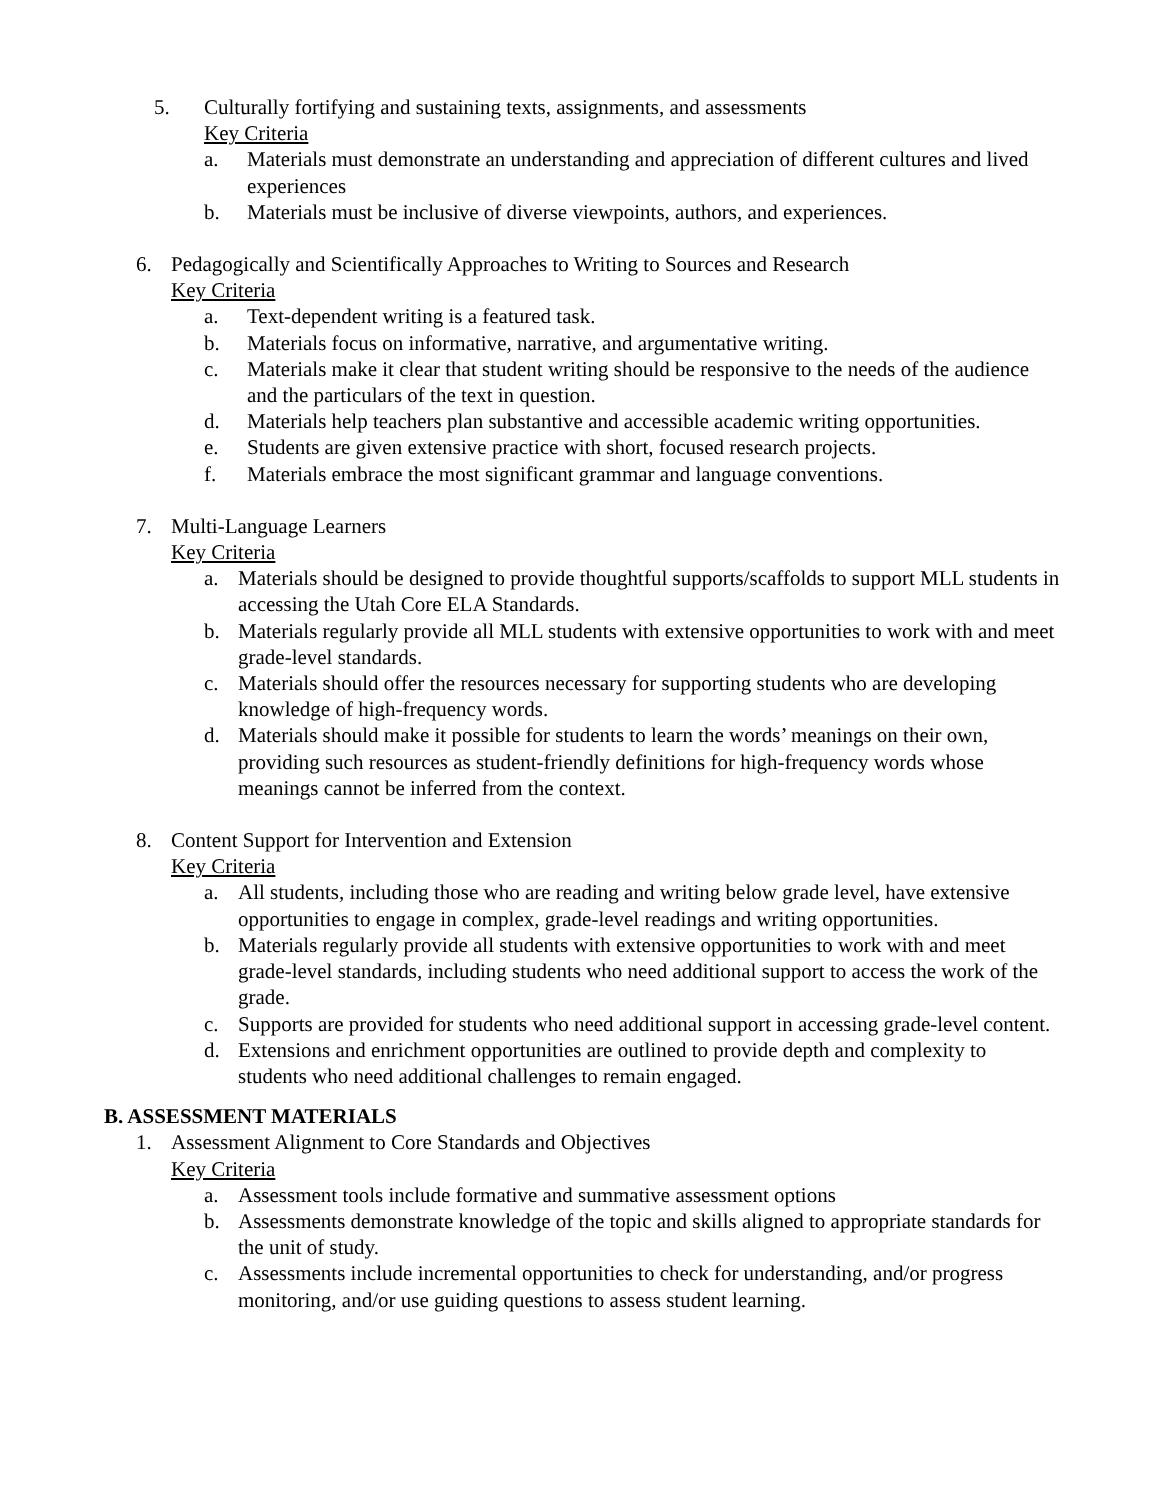5. Culturally fortifying and sustaining texts, assignments, and assessments
Key Criteria
a. Materials must demonstrate an understanding and appreciation of different cultures and lived experiences
b. Materials must be inclusive of diverse viewpoints, authors, and experiences.
6. Pedagogically and Scientifically Approaches to Writing to Sources and Research
Key Criteria
a. Text-dependent writing is a featured task.
b. Materials focus on informative, narrative, and argumentative writing.
c. Materials make it clear that student writing should be responsive to the needs of the audience and the particulars of the text in question.
d. Materials help teachers plan substantive and accessible academic writing opportunities.
e. Students are given extensive practice with short, focused research projects.
f. Materials embrace the most significant grammar and language conventions.
7. Multi-Language Learners
Key Criteria
a. Materials should be designed to provide thoughtful supports/scaffolds to support MLL students in accessing the Utah Core ELA Standards.
b. Materials regularly provide all MLL students with extensive opportunities to work with and meet grade-level standards.
c. Materials should offer the resources necessary for supporting students who are developing knowledge of high-frequency words.
d. Materials should make it possible for students to learn the words’ meanings on their own, providing such resources as student-friendly definitions for high-frequency words whose meanings cannot be inferred from the context.
8. Content Support for Intervention and Extension
Key Criteria
a. All students, including those who are reading and writing below grade level, have extensive opportunities to engage in complex, grade-level readings and writing opportunities.
b. Materials regularly provide all students with extensive opportunities to work with and meet grade-level standards, including students who need additional support to access the work of the grade.
c. Supports are provided for students who need additional support in accessing grade-level content.
d. Extensions and enrichment opportunities are outlined to provide depth and complexity to students who need additional challenges to remain engaged.
B. ASSESSMENT MATERIALS
1. Assessment Alignment to Core Standards and Objectives
Key Criteria
a. Assessment tools include formative and summative assessment options
b. Assessments demonstrate knowledge of the topic and skills aligned to appropriate standards for the unit of study.
c. Assessments include incremental opportunities to check for understanding, and/or progress monitoring, and/or use guiding questions to assess student learning.